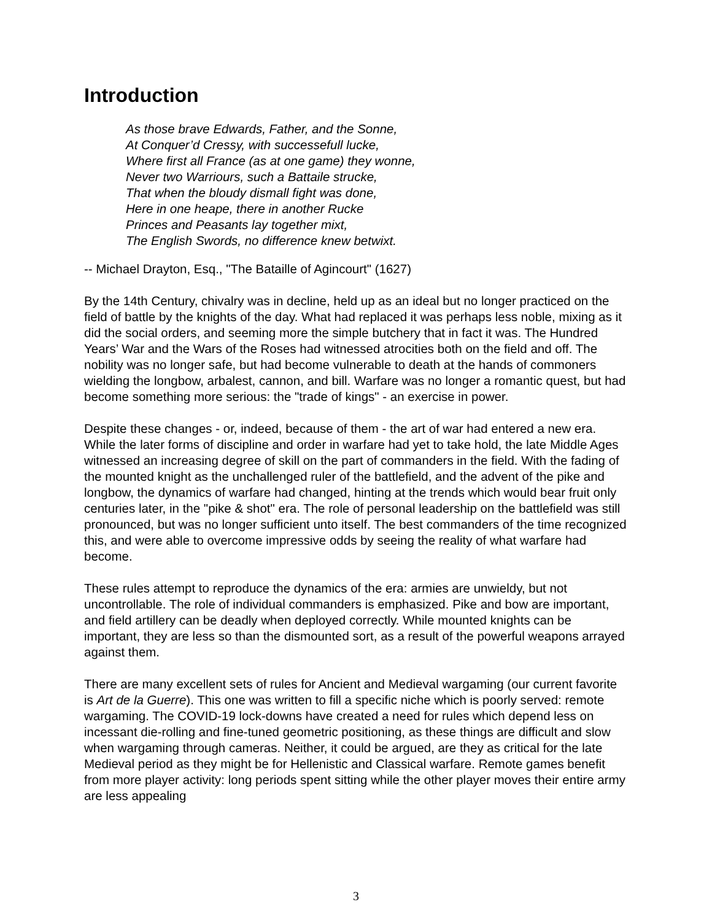Introduction
As those brave Edwards, Father, and the Sonne,
At Conquer’d Cressy, with successefull lucke,
Where first all France (as at one game) they wonne,
Never two Warriours, such a Battaile strucke,
That when the bloudy dismall fight was done,
Here in one heape, there in another Rucke
Princes and Peasants lay together mixt,
The English Swords, no difference knew betwixt.
-- Michael Drayton, Esq., "The Bataille of Agincourt" (1627)
By the 14th Century, chivalry was in decline, held up as an ideal but no longer practiced on the field of battle by the knights of the day. What had replaced it was perhaps less noble, mixing as it did the social orders, and seeming more the simple butchery that in fact it was. The Hundred Years’ War and the Wars of the Roses had witnessed atrocities both on the field and off. The nobility was no longer safe, but had become vulnerable to death at the hands of commoners wielding the longbow, arbalest, cannon, and bill. Warfare was no longer a romantic quest, but had become something more serious: the "trade of kings" - an exercise in power.
Despite these changes - or, indeed, because of them - the art of war had entered a new era. While the later forms of discipline and order in warfare had yet to take hold, the late Middle Ages witnessed an increasing degree of skill on the part of commanders in the field. With the fading of the mounted knight as the unchallenged ruler of the battlefield, and the advent of the pike and longbow, the dynamics of warfare had changed, hinting at the trends which would bear fruit only centuries later, in the "pike & shot" era. The role of personal leadership on the battlefield was still pronounced, but was no longer sufficient unto itself. The best commanders of the time recognized this, and were able to overcome impressive odds by seeing the reality of what warfare had become.
These rules attempt to reproduce the dynamics of the era: armies are unwieldy, but not uncontrollable. The role of individual commanders is emphasized. Pike and bow are important, and field artillery can be deadly when deployed correctly. While mounted knights can be important, they are less so than the dismounted sort, as a result of the powerful weapons arrayed against them.
There are many excellent sets of rules for Ancient and Medieval wargaming (our current favorite is Art de la Guerre). This one was written to fill a specific niche which is poorly served: remote wargaming. The COVID-19 lock-downs have created a need for rules which depend less on incessant die-rolling and fine-tuned geometric positioning, as these things are difficult and slow when wargaming through cameras. Neither, it could be argued, are they as critical for the late Medieval period as they might be for Hellenistic and Classical warfare. Remote games benefit from more player activity: long periods spent sitting while the other player moves their entire army are less appealing
3